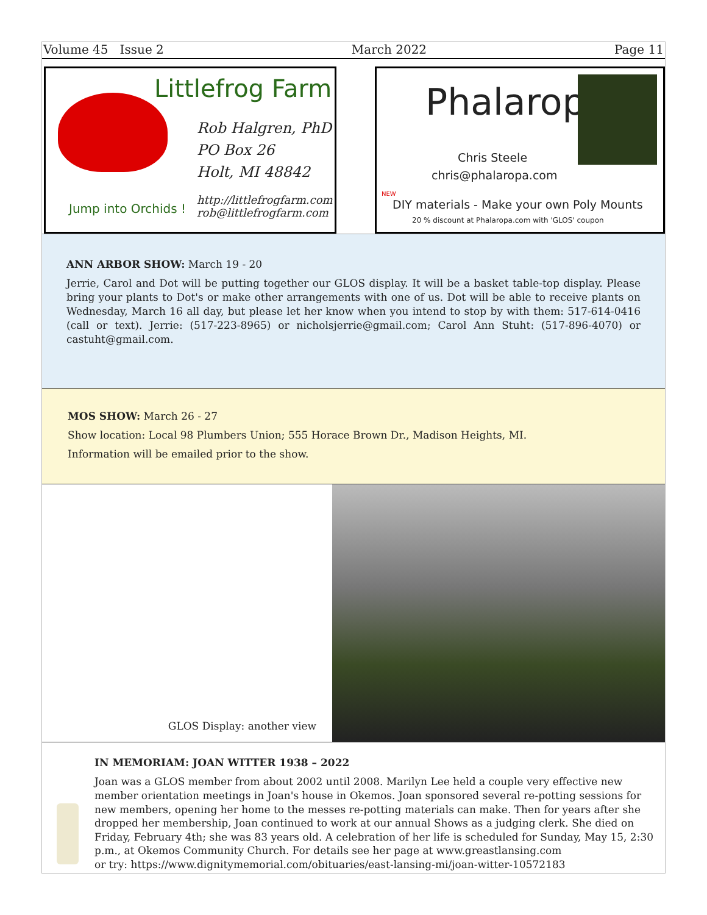Volume 45 Issue 2 March 2022 Page 11
Littlefrog Farm
Rob Halgren, PhD
PO Box 26
Holt, MI 48842
http://littlefrogfarm.com
rob@littlefrogfarm.com
Jump into Orchids !
Phalaropa
Chris Steele
chris@phalaropa.com
NEW
DIY materials - Make your own Poly Mounts
20 % discount at Phalaropa.com with 'GLOS' coupon
ANN ARBOR SHOW: March 19 - 20
Jerrie, Carol and Dot will be putting together our GLOS display. It will be a basket table-top display. Please bring your plants to Dot's or make other arrangements with one of us. Dot will be able to receive plants on Wednesday, March 16 all day, but please let her know when you intend to stop by with them: 517-614-0416 (call or text). Jerrie: (517-223-8965) or nicholsjerrie@gmail.com; Carol Ann Stuht: (517-896-4070) or castuht@gmail.com.
MOS SHOW: March 26 - 27
Show location: Local 98 Plumbers Union; 555 Horace Brown Dr., Madison Heights, MI.
Information will be emailed prior to the show.
GLOS Display: another view
IN MEMORIAM: JOAN WITTER 1938 – 2022
Joan was a GLOS member from about 2002 until 2008. Marilyn Lee held a couple very effective new member orientation meetings in Joan's house in Okemos. Joan sponsored several re-potting sessions for new members, opening her home to the messes re-potting materials can make. Then for years after she dropped her membership, Joan continued to work at our annual Shows as a judging clerk. She died on Friday, February 4th; she was 83 years old. A celebration of her life is scheduled for Sunday, May 15, 2:30 p.m., at Okemos Community Church. For details see her page at www.greastlansing.com
or try: https://www.dignitymemorial.com/obituaries/east-lansing-mi/joan-witter-10572183